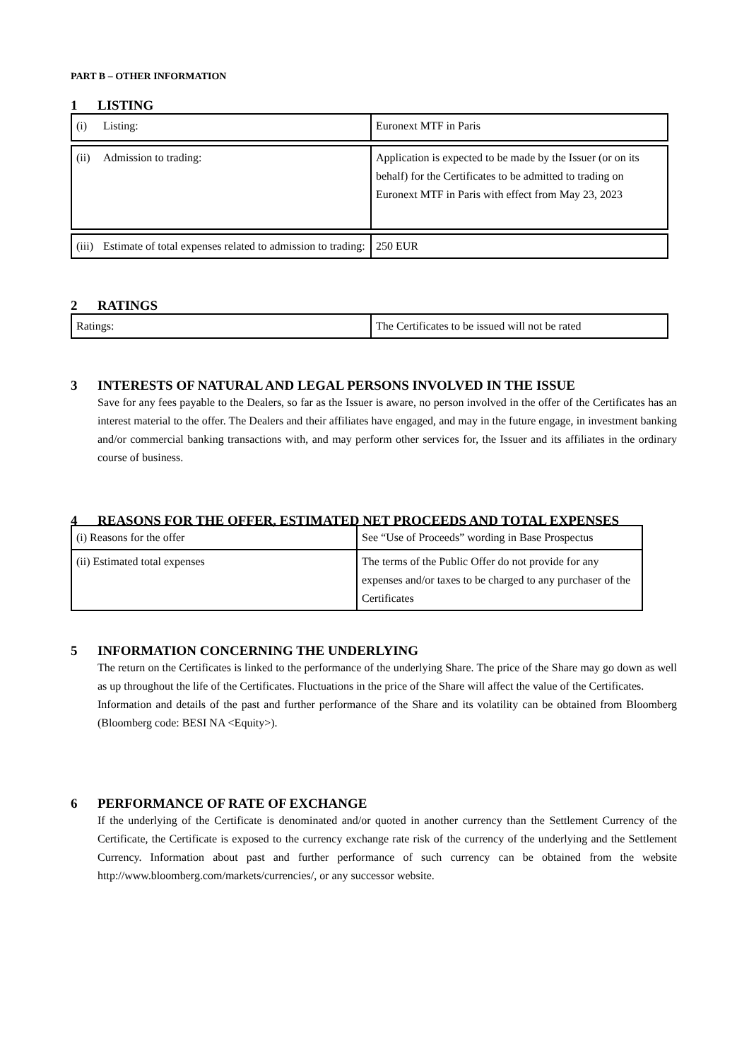PART B – OTHER INFORMATION
1 LISTING
| (i) Listing: | Euronext MTF in Paris |
| (ii) Admission to trading: | Application is expected to be made by the Issuer (or on its behalf) for the Certificates to be admitted to trading on Euronext MTF in Paris with effect from May 23, 2023 |
| (iii) Estimate of total expenses related to admission to trading: | 250 EUR |
2 RATINGS
| Ratings: | The Certificates to be issued will not be rated |
3 INTERESTS OF NATURAL AND LEGAL PERSONS INVOLVED IN THE ISSUE
Save for any fees payable to the Dealers, so far as the Issuer is aware, no person involved in the offer of the Certificates has an interest material to the offer. The Dealers and their affiliates have engaged, and may in the future engage, in investment banking and/or commercial banking transactions with, and may perform other services for, the Issuer and its affiliates in the ordinary course of business.
4 REASONS FOR THE OFFER, ESTIMATED NET PROCEEDS AND TOTAL EXPENSES
| (i) Reasons for the offer | See “Use of Proceeds” wording in Base Prospectus |
| (ii) Estimated total expenses | The terms of the Public Offer do not provide for any expenses and/or taxes to be charged to any purchaser of the Certificates |
5 INFORMATION CONCERNING THE UNDERLYING
The return on the Certificates is linked to the performance of the underlying Share. The price of the Share may go down as well as up throughout the life of the Certificates. Fluctuations in the price of the Share will affect the value of the Certificates.
Information and details of the past and further performance of the Share and its volatility can be obtained from Bloomberg (Bloomberg code: BESI NA <Equity>).
6 PERFORMANCE OF RATE OF EXCHANGE
If the underlying of the Certificate is denominated and/or quoted in another currency than the Settlement Currency of the Certificate, the Certificate is exposed to the currency exchange rate risk of the currency of the underlying and the Settlement Currency. Information about past and further performance of such currency can be obtained from the website http://www.bloomberg.com/markets/currencies/, or any successor website.